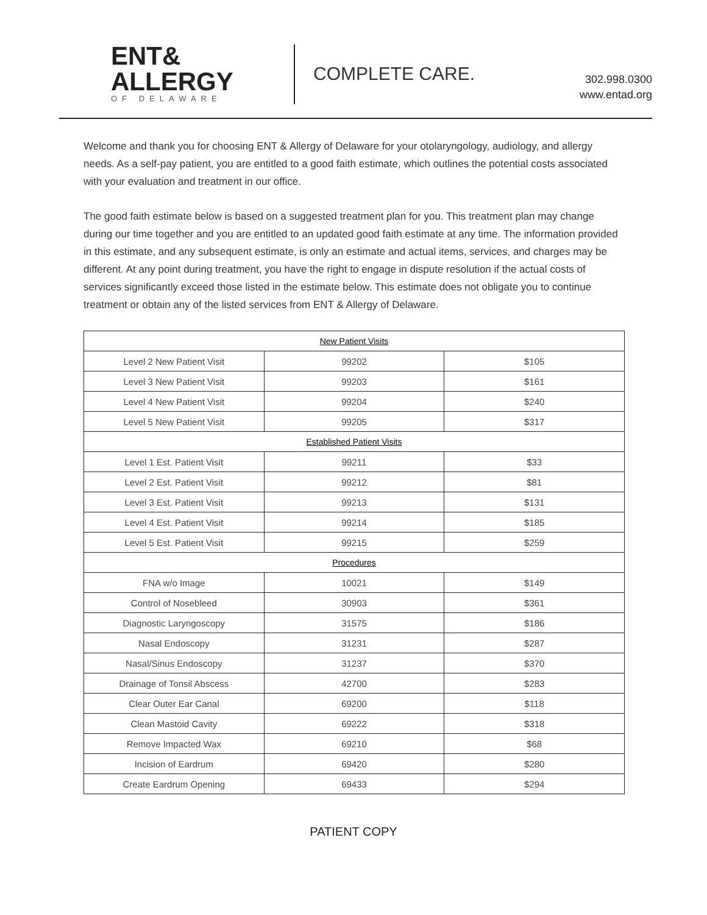ENT&
ALLERGY
OF DELAWARE
COMPLETE CARE.
302.998.0300
www.entad.org
Welcome and thank you for choosing ENT & Allergy of Delaware for your otolaryngology, audiology, and allergy needs. As a self-pay patient, you are entitled to a good faith estimate, which outlines the potential costs associated with your evaluation and treatment in our office.
The good faith estimate below is based on a suggested treatment plan for you. This treatment plan may change during our time together and you are entitled to an updated good faith estimate at any time. The information provided in this estimate, and any subsequent estimate, is only an estimate and actual items, services, and charges may be different. At any point during treatment, you have the right to engage in dispute resolution if the actual costs of services significantly exceed those listed in the estimate below. This estimate does not obligate you to continue treatment or obtain any of the listed services from ENT & Allergy of Delaware.
| New Patient Visits | | |
| Level 2 New Patient Visit | 99202 | $105 |
| Level 3 New Patient Visit | 99203 | $161 |
| Level 4 New Patient Visit | 99204 | $240 |
| Level 5 New Patient Visit | 99205 | $317 |
| Established Patient Visits | | |
| Level 1 Est. Patient Visit | 99211 | $33 |
| Level 2 Est. Patient Visit | 99212 | $81 |
| Level 3 Est. Patient Visit | 99213 | $131 |
| Level 4 Est. Patient Visit | 99214 | $185 |
| Level 5 Est. Patient Visit | 99215 | $259 |
| Procedures | | |
| FNA w/o Image | 10021 | $149 |
| Control of Nosebleed | 30903 | $361 |
| Diagnostic Laryngoscopy | 31575 | $186 |
| Nasal Endoscopy | 31231 | $287 |
| Nasal/Sinus Endoscopy | 31237 | $370 |
| Drainage of Tonsil Abscess | 42700 | $283 |
| Clear Outer Ear Canal | 69200 | $118 |
| Clean Mastoid Cavity | 69222 | $318 |
| Remove Impacted Wax | 69210 | $68 |
| Incision of Eardrum | 69420 | $280 |
| Create Eardrum Opening | 69433 | $294 |
PATIENT COPY